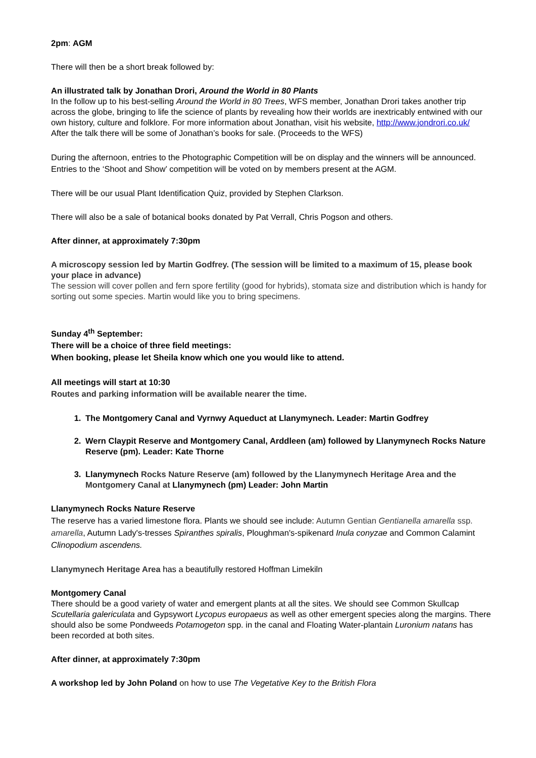2pm: AGM
There will then be a short break followed by:
An illustrated talk by Jonathan Drori, Around the World in 80 Plants
In the follow up to his best-selling Around the World in 80 Trees, WFS member, Jonathan Drori takes another trip across the globe, bringing to life the science of plants by revealing how their worlds are inextricably entwined with our own history, culture and folklore. For more information about Jonathan, visit his website, http://www.jondrori.co.uk/
After the talk there will be some of Jonathan’s books for sale. (Proceeds to the WFS)
During the afternoon, entries to the Photographic Competition will be on display and the winners will be announced. Entries to the ‘Shoot and Show’ competition will be voted on by members present at the AGM.
There will be our usual Plant Identification Quiz, provided by Stephen Clarkson.
There will also be a sale of botanical books donated by Pat Verrall, Chris Pogson and others.
After dinner, at approximately 7:30pm
A microscopy session led by Martin Godfrey. (The session will be limited to a maximum of 15, please book your place in advance)
The session will cover pollen and fern spore fertility (good for hybrids), stomata size and distribution which is handy for sorting out some species. Martin would like you to bring specimens.
Sunday 4<sup>th</sup> September:
There will be a choice of three field meetings:
When booking, please let Sheila know which one you would like to attend.
All meetings will start at 10:30
Routes and parking information will be available nearer the time.
1. The Montgomery Canal and Vyrnwy Aqueduct at Llanymynech. Leader: Martin Godfrey
2. Wern Claypit Reserve and Montgomery Canal, Arddleen (am) followed by Llanymynech Rocks Nature Reserve (pm). Leader: Kate Thorne
3. Llanymynech Rocks Nature Reserve (am) followed by the Llanymynech Heritage Area and the Montgomery Canal at Llanymynech (pm) Leader: John Martin
Llanymynech Rocks Nature Reserve
The reserve has a varied limestone flora. Plants we should see include: Autumn Gentian Gentianella amarella ssp. amarella, Autumn Lady's-tresses Spiranthes spiralis, Ploughman's-spikenard Inula conyzae and Common Calamint Clinopodium ascendens.
Llanymynech Heritage Area has a beautifully restored Hoffman Limekiln
Montgomery Canal
There should be a good variety of water and emergent plants at all the sites. We should see Common Skullcap Scutellaria galericulata and Gypsywort Lycopus europaeus as well as other emergent species along the margins. There should also be some Pondweeds Potamogeton spp. in the canal and Floating Water-plantain Luronium natans has been recorded at both sites.
After dinner, at approximately 7:30pm
A workshop led by John Poland on how to use The Vegetative Key to the British Flora